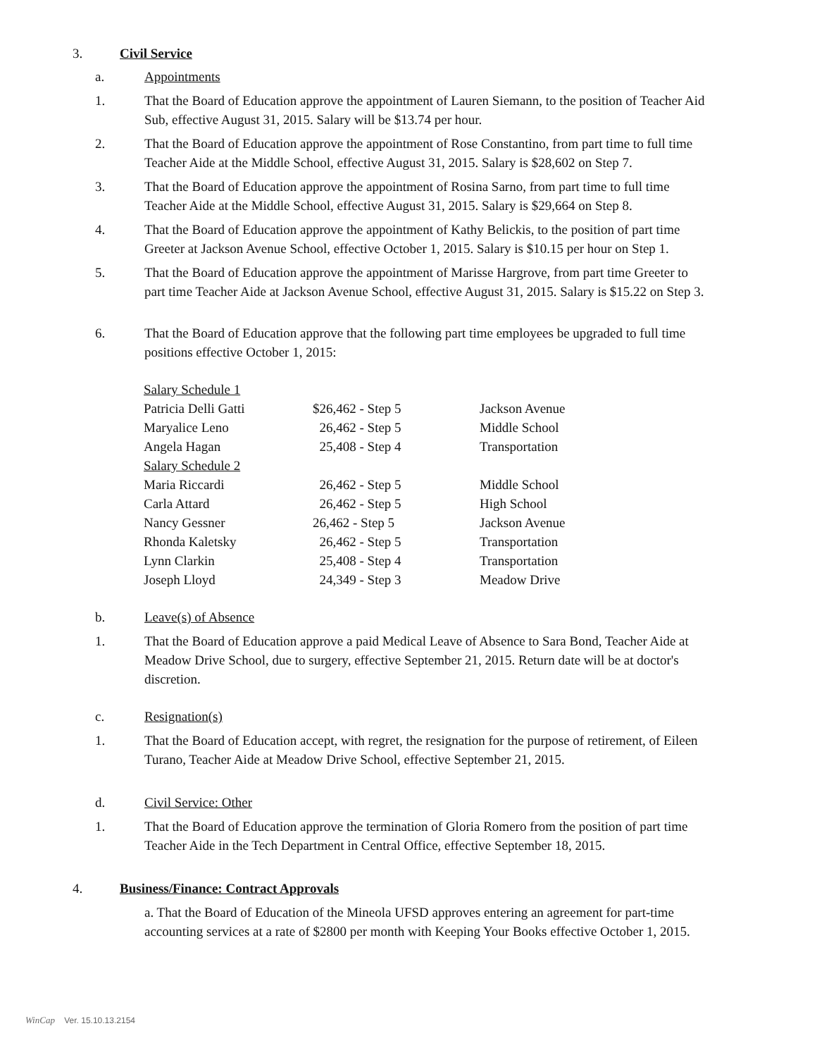3. Civil Service
a. Appointments
1. That the Board of Education approve the appointment of Lauren Siemann, to the position of Teacher Aid Sub, effective August 31, 2015. Salary will be $13.74 per hour.
2. That the Board of Education approve the appointment of Rose Constantino, from part time to full time Teacher Aide at the Middle School, effective August 31, 2015. Salary is $28,602 on Step 7.
3. That the Board of Education approve the appointment of Rosina Sarno, from part time to full time Teacher Aide at the Middle School, effective August 31, 2015. Salary is $29,664 on Step 8.
4. That the Board of Education approve the appointment of Kathy Belickis, to the position of part time Greeter at Jackson Avenue School, effective October 1, 2015. Salary is $10.15 per hour on Step 1.
5. That the Board of Education approve the appointment of Marisse Hargrove, from part time Greeter to part time Teacher Aide at Jackson Avenue School, effective August 31, 2015. Salary is $15.22 on Step 3.
6. That the Board of Education approve that the following part time employees be upgraded to full time positions effective October 1, 2015:
| Salary Schedule 1 | | |
| Patricia Delli Gatti | $26,462 - Step 5 | Jackson Avenue |
| Maryalice Leno | 26,462 - Step 5 | Middle School |
| Angela Hagan | 25,408 - Step 4 | Transportation |
| Salary Schedule 2 | | |
| Maria Riccardi | 26,462 - Step 5 | Middle School |
| Carla Attard | 26,462 - Step 5 | High School |
| Nancy Gessner | 26,462 - Step 5 | Jackson Avenue |
| Rhonda Kaletsky | 26,462 - Step 5 | Transportation |
| Lynn Clarkin | 25,408 - Step 4 | Transportation |
| Joseph Lloyd | 24,349 - Step 3 | Meadow Drive |
b. Leave(s) of Absence
1. That the Board of Education approve a paid Medical Leave of Absence to Sara Bond, Teacher Aide at Meadow Drive School, due to surgery, effective September 21, 2015. Return date will be at doctor's discretion.
c. Resignation(s)
1. That the Board of Education accept, with regret, the resignation for the purpose of retirement, of Eileen Turano, Teacher Aide at Meadow Drive School, effective September 21, 2015.
d. Civil Service: Other
1. That the Board of Education approve the termination of Gloria Romero from the position of part time Teacher Aide in the Tech Department in Central Office, effective September 18, 2015.
4. Business/Finance: Contract Approvals
a. That the Board of Education of the Mineola UFSD approves entering an agreement for part-time accounting services at a rate of $2800 per month with Keeping Your Books effective October 1, 2015.
WinCap Ver. 15.10.13.2154